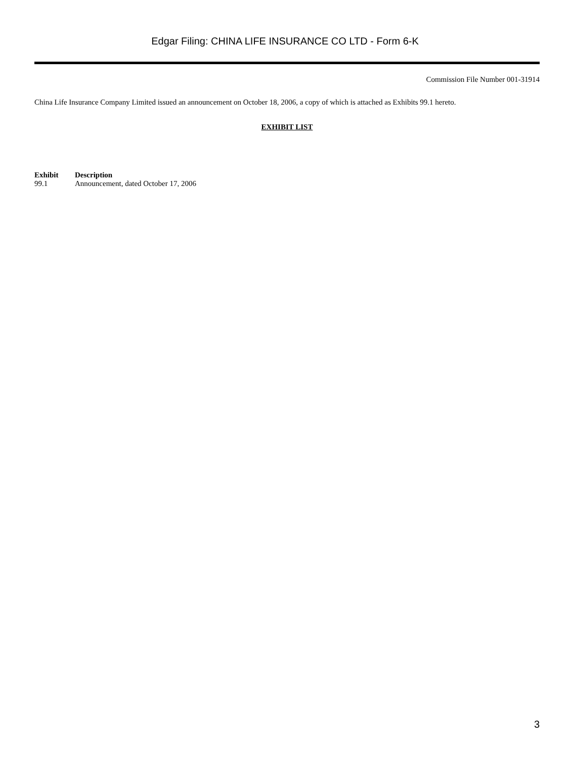Edgar Filing: CHINA LIFE INSURANCE CO LTD - Form 6-K
Commission File Number 001-31914
China Life Insurance Company Limited issued an announcement on October 18, 2006, a copy of which is attached as Exhibits 99.1 hereto.
EXHIBIT LIST
| Exhibit | Description |
| --- | --- |
| 99.1 | Announcement, dated October 17, 2006 |
3